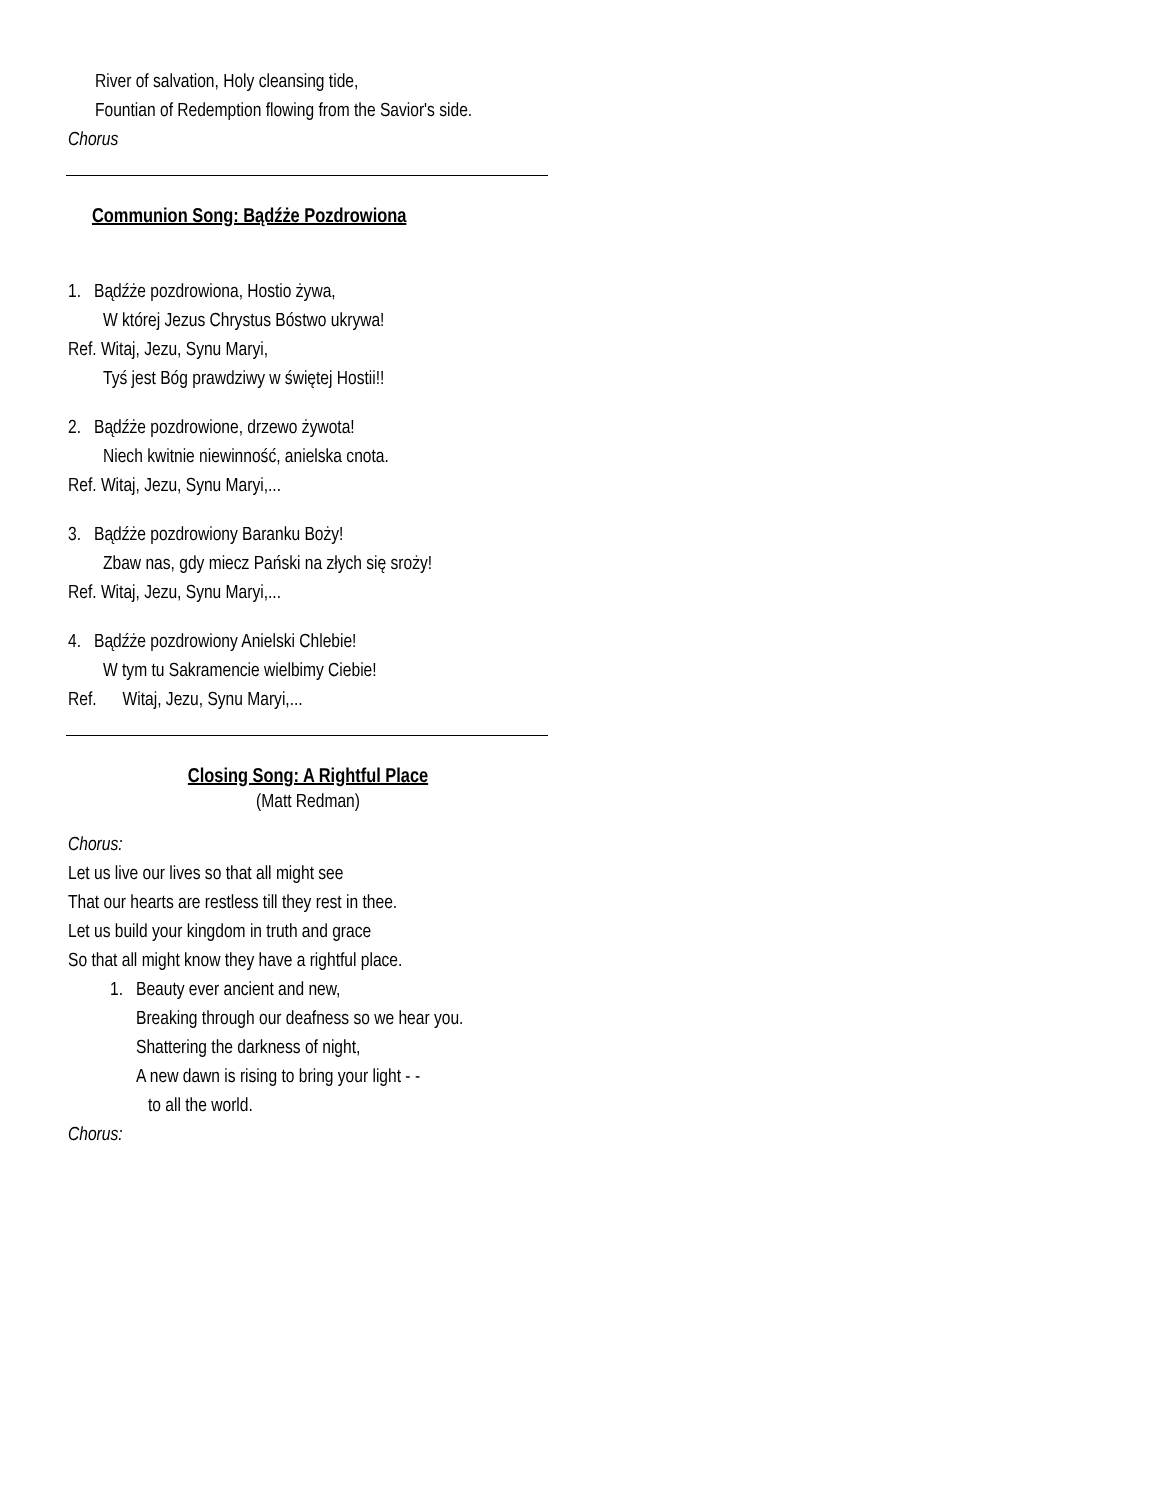River of salvation, Holy cleansing tide,
Fountian of Redemption flowing from the Savior's side.
Chorus
Communion Song: Bądźże Pozdrowiona
1. Bądźże pozdrowiona, Hostio żywa,
W której Jezus Chrystus Bóstwo ukrywa!
Ref. Witaj, Jezu, Synu Maryi,
Tyś jest Bóg prawdziwy w świętej Hostii!!
2. Bądźże pozdrowione, drzewo żywota!
Niech kwitnie niewinność, anielska cnota.
Ref. Witaj, Jezu, Synu Maryi,...
3. Bądźże pozdrowiony Baranku Boży!
Zbaw nas, gdy miecz Pański na złych się sroży!
Ref. Witaj, Jezu, Synu Maryi,...
4. Bądźże pozdrowiony Anielski Chlebie!
W tym tu Sakramencie wielbimy Ciebie!
Ref. Witaj, Jezu, Synu Maryi,...
Closing Song: A Rightful Place
(Matt Redman)
Chorus:
Let us live our lives so that all might see
That our hearts are restless till they rest in thee.
Let us build your kingdom in truth and grace
So that all might know they have a rightful place.
1. Beauty ever ancient and new,
Breaking through our deafness so we hear you.
Shattering the darkness of night,
A new dawn is rising to bring your light - -
to all the world.
Chorus: